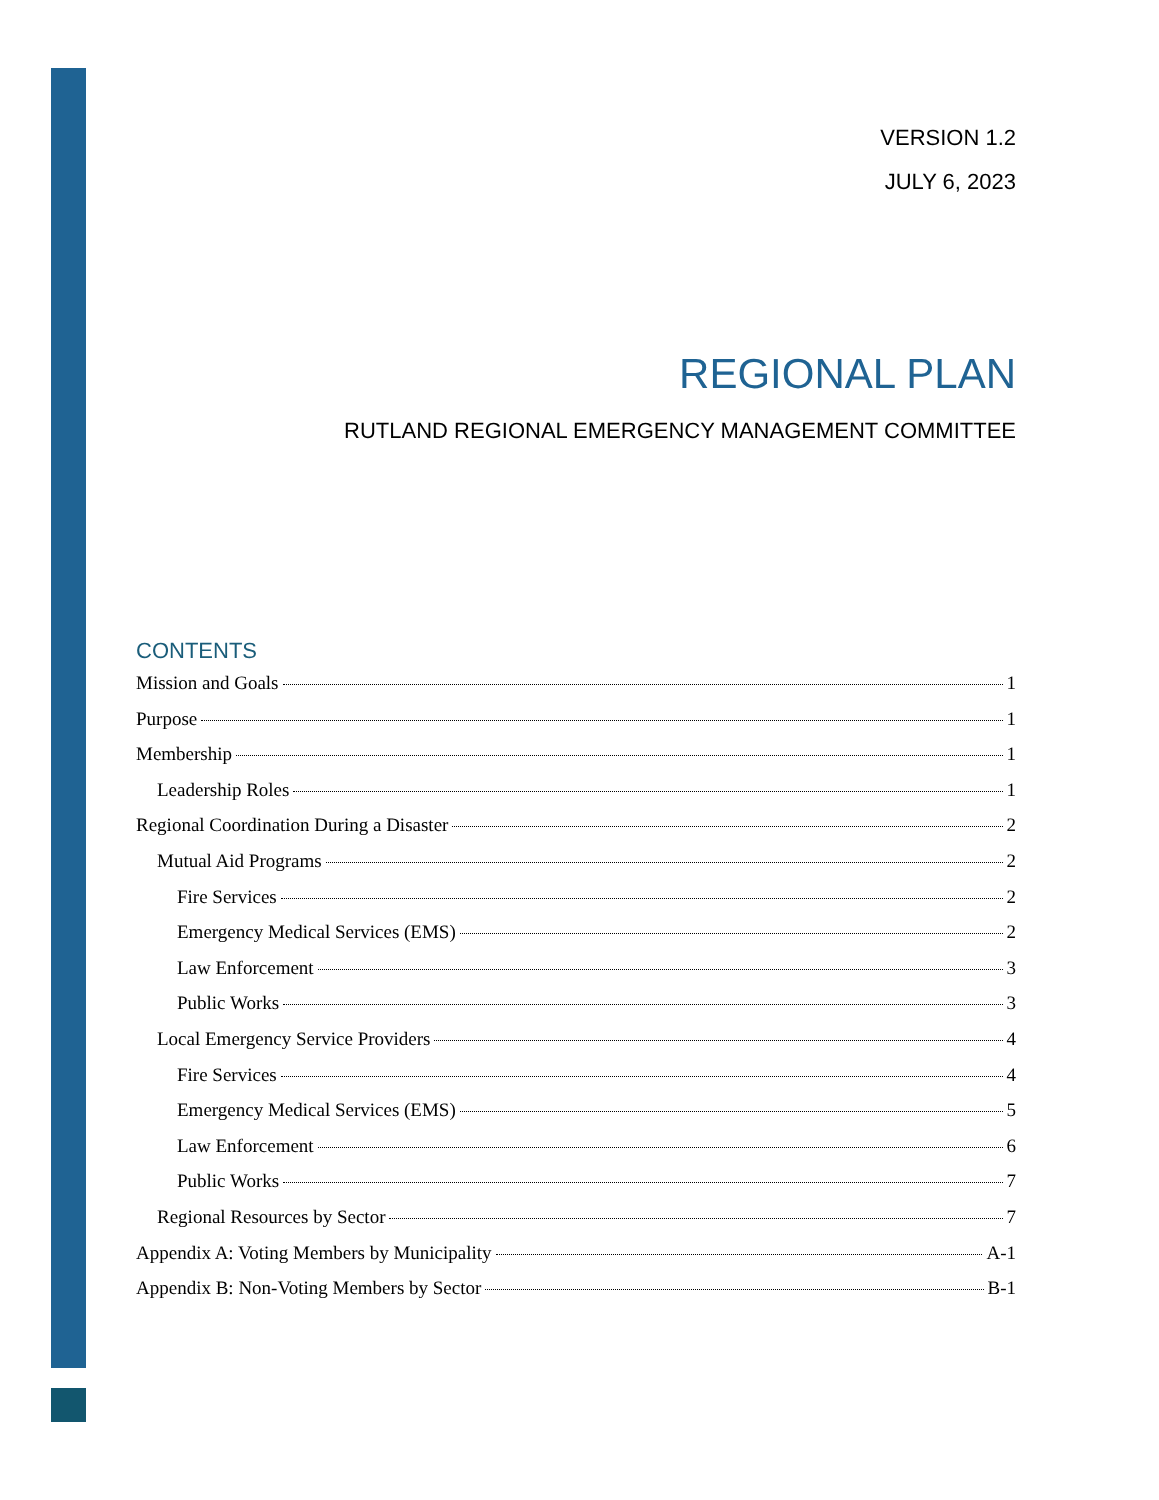VERSION 1.2
JULY 6, 2023
REGIONAL PLAN
RUTLAND REGIONAL EMERGENCY MANAGEMENT COMMITTEE
CONTENTS
Mission and Goals 1
Purpose 1
Membership 1
Leadership Roles 1
Regional Coordination During a Disaster 2
Mutual Aid Programs 2
Fire Services 2
Emergency Medical Services (EMS) 2
Law Enforcement 3
Public Works 3
Local Emergency Service Providers 4
Fire Services 4
Emergency Medical Services (EMS) 5
Law Enforcement 6
Public Works 7
Regional Resources by Sector 7
Appendix A: Voting Members by Municipality A-1
Appendix B: Non-Voting Members by Sector B-1